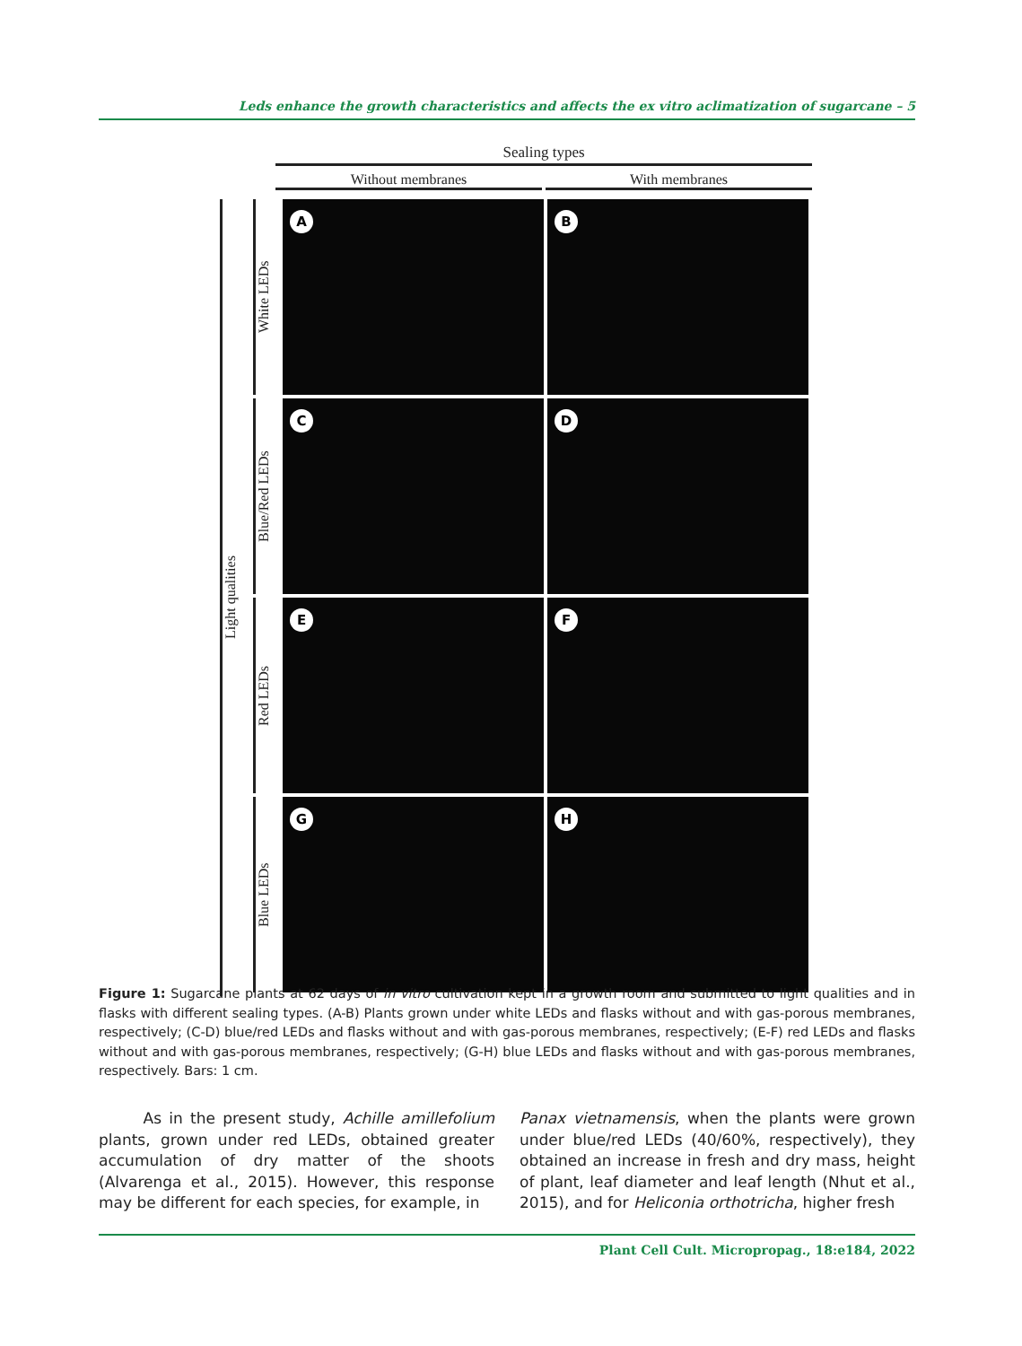Leds enhance the growth characteristics and affects the ex vitro aclimatization of sugarcane – 5
Sealing types
Without membranes With membranes
Light qualities
White LEDs
A
B
Blue/Red LEDs
C
D
Red LEDs
E
F
Blue LEDs
G
H
Figure 1: Sugarcane plants at 62 days of in vitro cultivation kept in a growth room and submitted to light qualities and in flasks with different sealing types. (A-B) Plants grown under white LEDs and flasks without and with gas-porous membranes, respectively; (C-D) blue/red LEDs and flasks without and with gas-porous membranes, respectively; (E-F) red LEDs and flasks without and with gas-porous membranes, respectively; (G-H) blue LEDs and flasks without and with gas-porous membranes, respectively. Bars: 1 cm.
As in the present study, Achille amillefolium plants, grown under red LEDs, obtained greater accumulation of dry matter of the shoots (Alvarenga et al., 2015). However, this response may be different for each species, for example, in
Panax vietnamensis, when the plants were grown under blue/red LEDs (40/60%, respectively), they obtained an increase in fresh and dry mass, height of plant, leaf diameter and leaf length (Nhut et al., 2015), and for Heliconia orthotricha, higher fresh
Plant Cell Cult. Micropropag., 18:e184, 2022